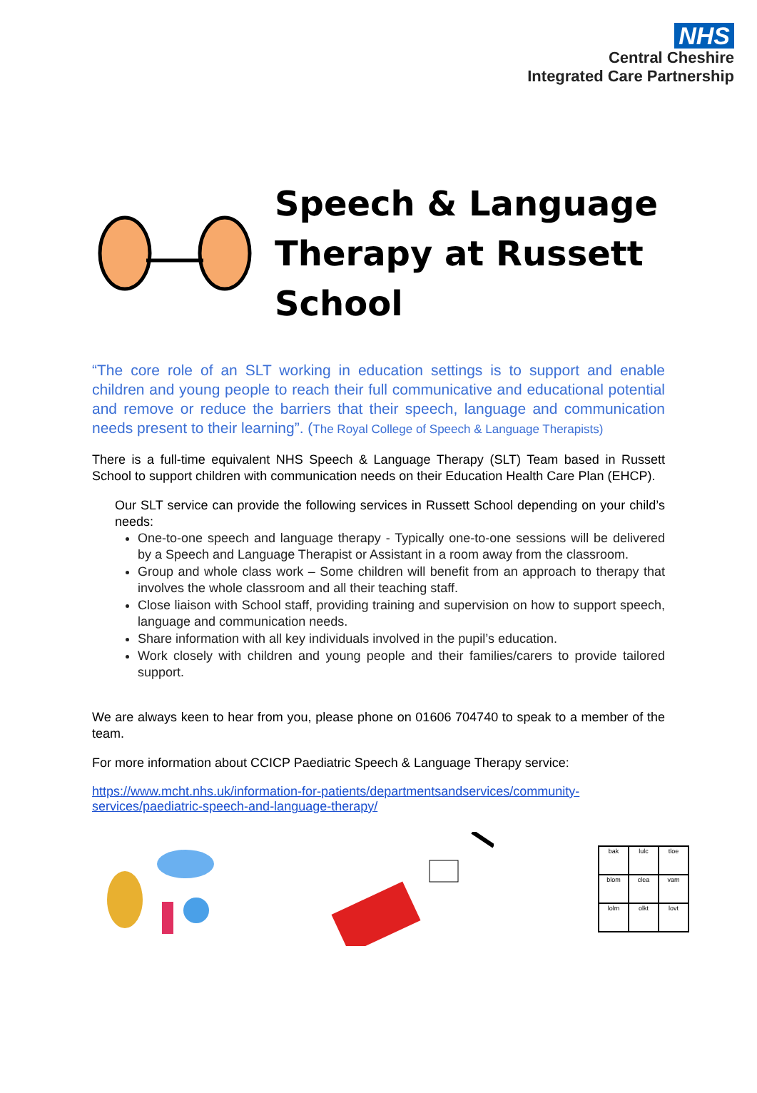NHS
Central Cheshire
Integrated Care Partnership
Speech & Language
Therapy at Russett
School
“The core role of an SLT working in education settings is to support and enable children and young people to reach their full communicative and educational potential and remove or reduce the barriers that their speech, language and communication needs present to their learning”. (The Royal College of Speech & Language Therapists)
There is a full-time equivalent NHS Speech & Language Therapy (SLT) Team based in Russett School to support children with communication needs on their Education Health Care Plan (EHCP).
Our SLT service can provide the following services in Russett School depending on your child’s needs:
One-to-one speech and language therapy - Typically one-to-one sessions will be delivered by a Speech and Language Therapist or Assistant in a room away from the classroom.
Group and whole class work – Some children will benefit from an approach to therapy that involves the whole classroom and all their teaching staff.
Close liaison with School staff, providing training and supervision on how to support speech, language and communication needs.
Share information with all key individuals involved in the pupil’s education.
Work closely with children and young people and their families/carers to provide tailored support.
We are always keen to hear from you, please phone on 01606 704740 to speak to a member of the team.
For more information about CCICP Paediatric Speech & Language Therapy service:
https://www.mcht.nhs.uk/information-for-patients/departmentsandservices/community-services/paediatric-speech-and-language-therapy/
| bak | lulc | tloe |
| blom | clea | vam |
| lolm | olkt | lovt |